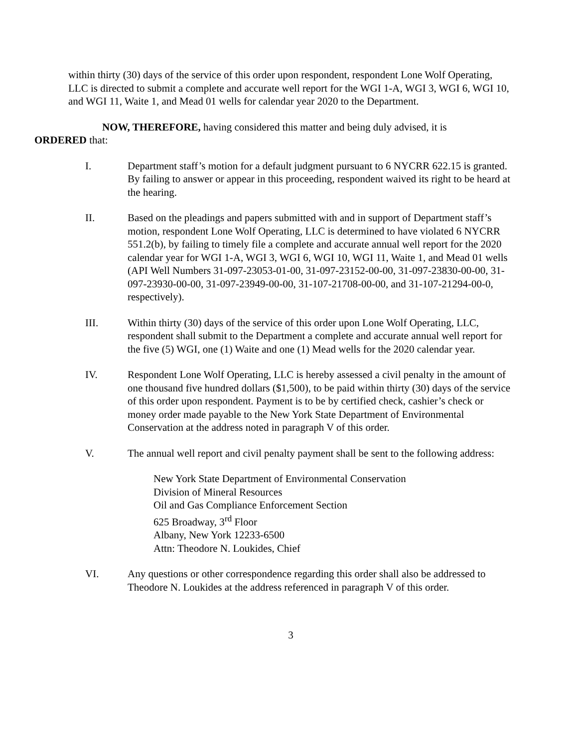within thirty (30) days of the service of this order upon respondent, respondent Lone Wolf Operating, LLC is directed to submit a complete and accurate well report for the WGI 1-A, WGI 3, WGI 6, WGI 10, and WGI 11, Waite 1, and Mead 01 wells for calendar year 2020 to the Department.
NOW, THEREFORE, having considered this matter and being duly advised, it is
ORDERED that:
I. Department staff’s motion for a default judgment pursuant to 6 NYCRR 622.15 is granted. By failing to answer or appear in this proceeding, respondent waived its right to be heard at the hearing.
II. Based on the pleadings and papers submitted with and in support of Department staff’s motion, respondent Lone Wolf Operating, LLC is determined to have violated 6 NYCRR 551.2(b), by failing to timely file a complete and accurate annual well report for the 2020 calendar year for WGI 1-A, WGI 3, WGI 6, WGI 10, WGI 11, Waite 1, and Mead 01 wells (API Well Numbers 31-097-23053-01-00, 31-097-23152-00-00, 31-097-23830-00-00, 31-097-23930-00-00, 31-097-23949-00-00, 31-107-21708-00-00, and 31-107-21294-00-0, respectively).
III. Within thirty (30) days of the service of this order upon Lone Wolf Operating, LLC, respondent shall submit to the Department a complete and accurate annual well report for the five (5) WGI, one (1) Waite and one (1) Mead wells for the 2020 calendar year.
IV. Respondent Lone Wolf Operating, LLC is hereby assessed a civil penalty in the amount of one thousand five hundred dollars ($1,500), to be paid within thirty (30) days of the service of this order upon respondent. Payment is to be by certified check, cashier’s check or money order made payable to the New York State Department of Environmental Conservation at the address noted in paragraph V of this order.
V. The annual well report and civil penalty payment shall be sent to the following address:
New York State Department of Environmental Conservation
Division of Mineral Resources
Oil and Gas Compliance Enforcement Section
625 Broadway, 3<sup>rd</sup> Floor
Albany, New York 12233-6500
Attn: Theodore N. Loukides, Chief
VI. Any questions or other correspondence regarding this order shall also be addressed to Theodore N. Loukides at the address referenced in paragraph V of this order.
3